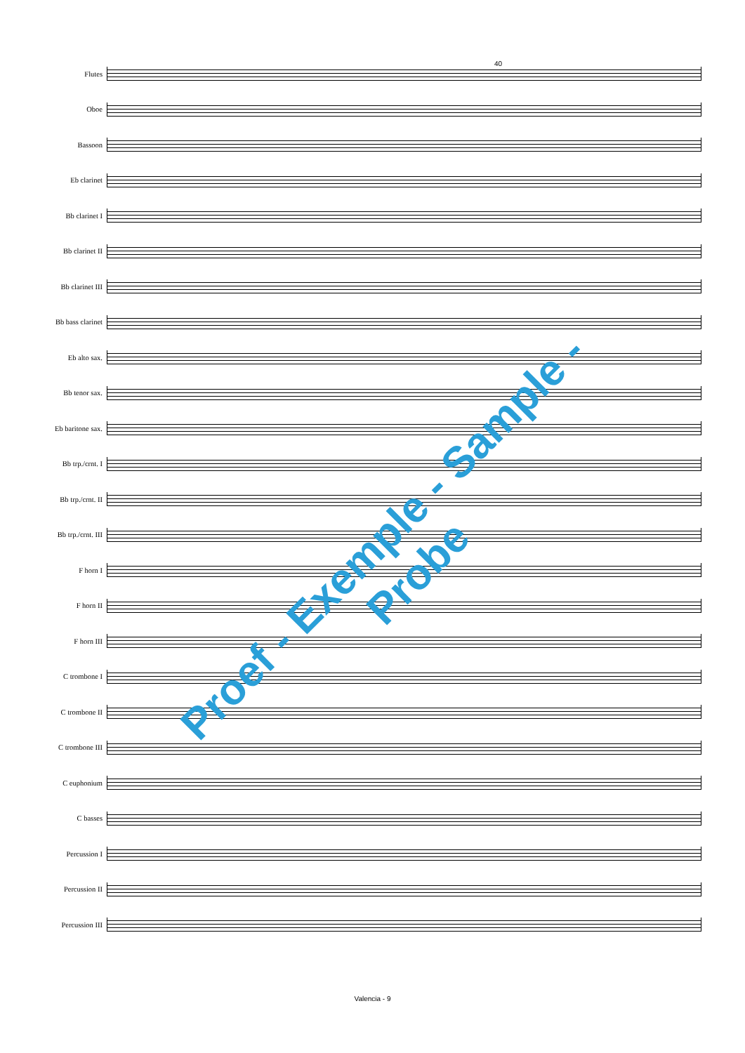40
Flutes
Oboe
Bassoon
Eb clarinet
Bb clarinet I
Bb clarinet II
Bb clarinet III
Bb bass clarinet
Eb alto sax.
Bb tenor sax.
Eb baritone sax.
Bb trp./crnt. I
Bb trp./crnt. II
Bb trp./crnt. III
F horn I
F horn II
F horn III
C trombone I
C trombone II
C trombone III
C euphonium
C basses
Percussion I
Percussion II
Percussion III
Proef - Exemple - Sample - Probe
Valencia - 9